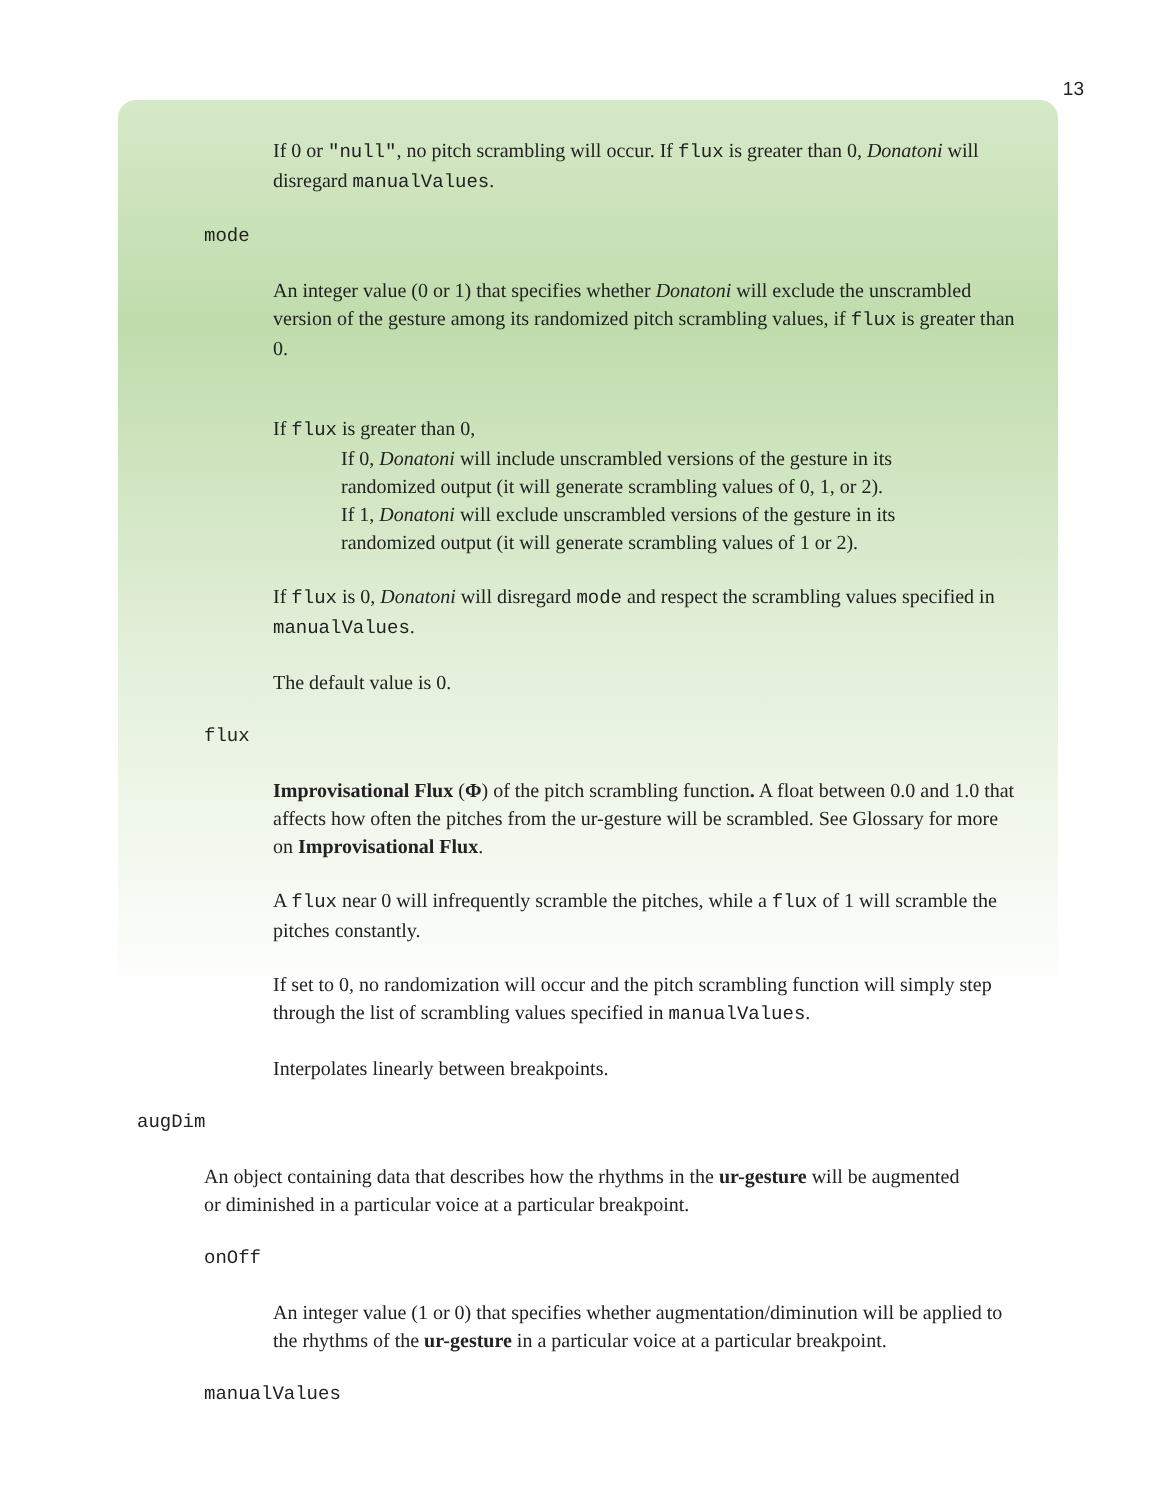13
If 0 or "null", no pitch scrambling will occur. If flux is greater than 0, Donatoni will disregard manualValues.
mode
An integer value (0 or 1) that specifies whether Donatoni will exclude the unscrambled version of the gesture among its randomized pitch scrambling values, if flux is greater than 0.
If flux is greater than 0,
If 0, Donatoni will include unscrambled versions of the gesture in its randomized output (it will generate scrambling values of 0, 1, or 2).
If 1, Donatoni will exclude unscrambled versions of the gesture in its randomized output (it will generate scrambling values of 1 or 2).
If flux is 0, Donatoni will disregard mode and respect the scrambling values specified in manualValues.
The default value is 0.
flux
Improvisational Flux (Φ) of the pitch scrambling function. A float between 0.0 and 1.0 that affects how often the pitches from the ur-gesture will be scrambled. See Glossary for more on Improvisational Flux.
A flux near 0 will infrequently scramble the pitches, while a flux of 1 will scramble the pitches constantly.
If set to 0, no randomization will occur and the pitch scrambling function will simply step through the list of scrambling values specified in manualValues.
Interpolates linearly between breakpoints.
augDim
An object containing data that describes how the rhythms in the ur-gesture will be augmented or diminished in a particular voice at a particular breakpoint.
onOff
An integer value (1 or 0) that specifies whether augmentation/diminution will be applied to the rhythms of the ur-gesture in a particular voice at a particular breakpoint.
manualValues